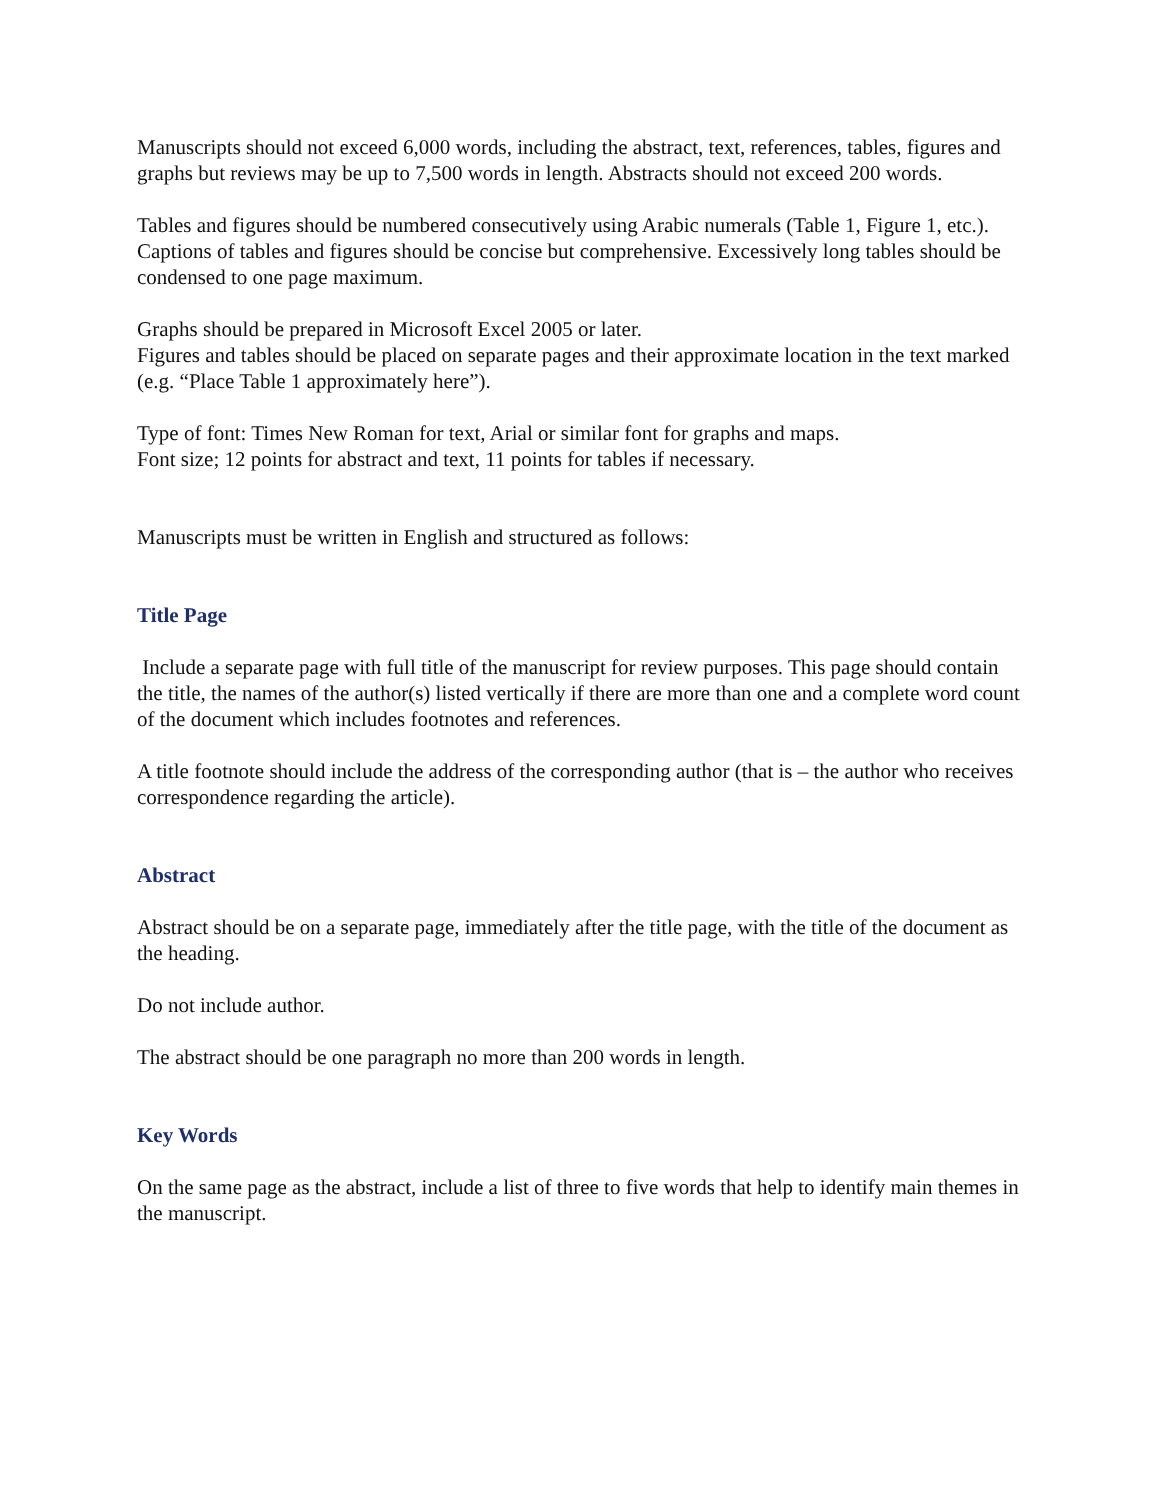Manuscripts should not exceed 6,000 words, including the abstract, text, references, tables, figures and graphs but reviews may be up to 7,500 words in length. Abstracts should not exceed 200 words.
Tables and figures should be numbered consecutively using Arabic numerals (Table 1, Figure 1, etc.). Captions of tables and figures should be concise but comprehensive. Excessively long tables should be condensed to one page maximum.
Graphs should be prepared in Microsoft Excel 2005 or later.
Figures and tables should be placed on separate pages and their approximate location in the text marked (e.g. “Place Table 1 approximately here”).
Type of font: Times New Roman for text, Arial or similar font for graphs and maps.
Font size; 12 points for abstract and text, 11 points for tables if necessary.
Manuscripts must be written in English and structured as follows:
Title Page
Include a separate page with full title of the manuscript for review purposes. This page should contain the title, the names of the author(s) listed vertically if there are more than one and a complete word count of the document which includes footnotes and references.
A title footnote should include the address of the corresponding author (that is – the author who receives correspondence regarding the article).
Abstract
Abstract should be on a separate page, immediately after the title page, with the title of the document as the heading.
Do not include author.
The abstract should be one paragraph no more than 200 words in length.
Key Words
On the same page as the abstract, include a list of three to five words that help to identify main themes in the manuscript.